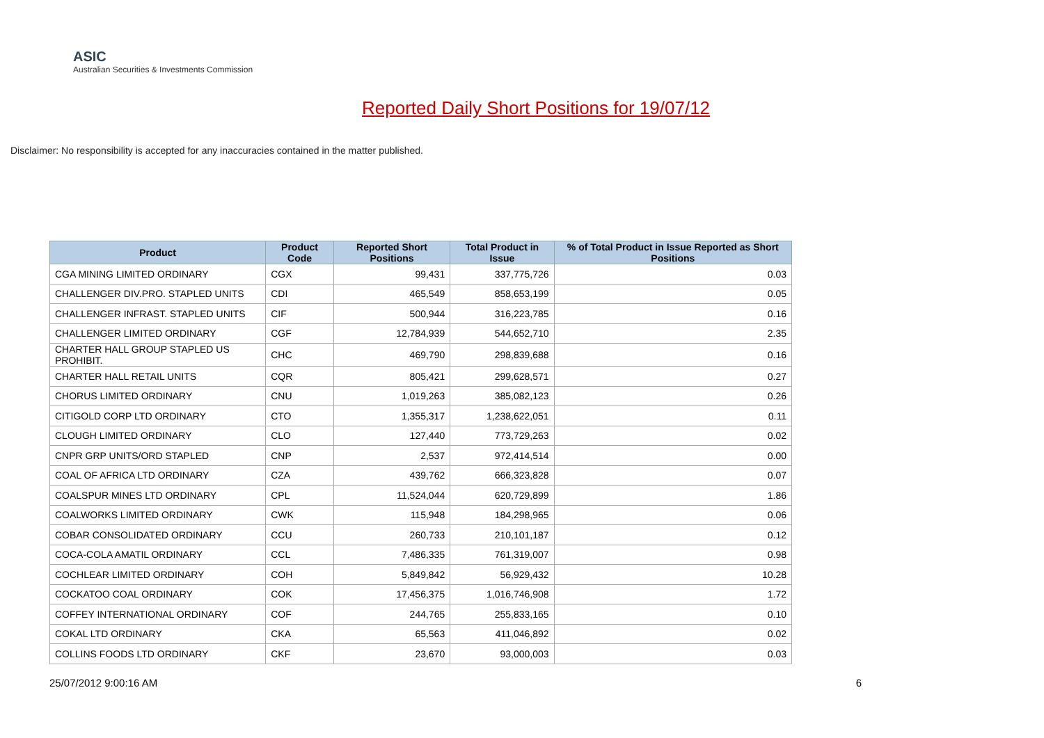ASIC
Australian Securities & Investments Commission
Reported Daily Short Positions for 19/07/12
Disclaimer: No responsibility is accepted for any inaccuracies contained in the matter published.
| Product | Product Code | Reported Short Positions | Total Product in Issue | % of Total Product in Issue Reported as Short Positions |
| --- | --- | --- | --- | --- |
| CGA MINING LIMITED ORDINARY | CGX | 99,431 | 337,775,726 | 0.03 |
| CHALLENGER DIV.PRO. STAPLED UNITS | CDI | 465,549 | 858,653,199 | 0.05 |
| CHALLENGER INFRAST. STAPLED UNITS | CIF | 500,944 | 316,223,785 | 0.16 |
| CHALLENGER LIMITED ORDINARY | CGF | 12,784,939 | 544,652,710 | 2.35 |
| CHARTER HALL GROUP STAPLED US PROHIBIT. | CHC | 469,790 | 298,839,688 | 0.16 |
| CHARTER HALL RETAIL UNITS | CQR | 805,421 | 299,628,571 | 0.27 |
| CHORUS LIMITED ORDINARY | CNU | 1,019,263 | 385,082,123 | 0.26 |
| CITIGOLD CORP LTD ORDINARY | CTO | 1,355,317 | 1,238,622,051 | 0.11 |
| CLOUGH LIMITED ORDINARY | CLO | 127,440 | 773,729,263 | 0.02 |
| CNPR GRP UNITS/ORD STAPLED | CNP | 2,537 | 972,414,514 | 0.00 |
| COAL OF AFRICA LTD ORDINARY | CZA | 439,762 | 666,323,828 | 0.07 |
| COALSPUR MINES LTD ORDINARY | CPL | 11,524,044 | 620,729,899 | 1.86 |
| COALWORKS LIMITED ORDINARY | CWK | 115,948 | 184,298,965 | 0.06 |
| COBAR CONSOLIDATED ORDINARY | CCU | 260,733 | 210,101,187 | 0.12 |
| COCA-COLA AMATIL ORDINARY | CCL | 7,486,335 | 761,319,007 | 0.98 |
| COCHLEAR LIMITED ORDINARY | COH | 5,849,842 | 56,929,432 | 10.28 |
| COCKATOO COAL ORDINARY | COK | 17,456,375 | 1,016,746,908 | 1.72 |
| COFFEY INTERNATIONAL ORDINARY | COF | 244,765 | 255,833,165 | 0.10 |
| COKAL LTD ORDINARY | CKA | 65,563 | 411,046,892 | 0.02 |
| COLLINS FOODS LTD ORDINARY | CKF | 23,670 | 93,000,003 | 0.03 |
25/07/2012 9:00:16 AM 6